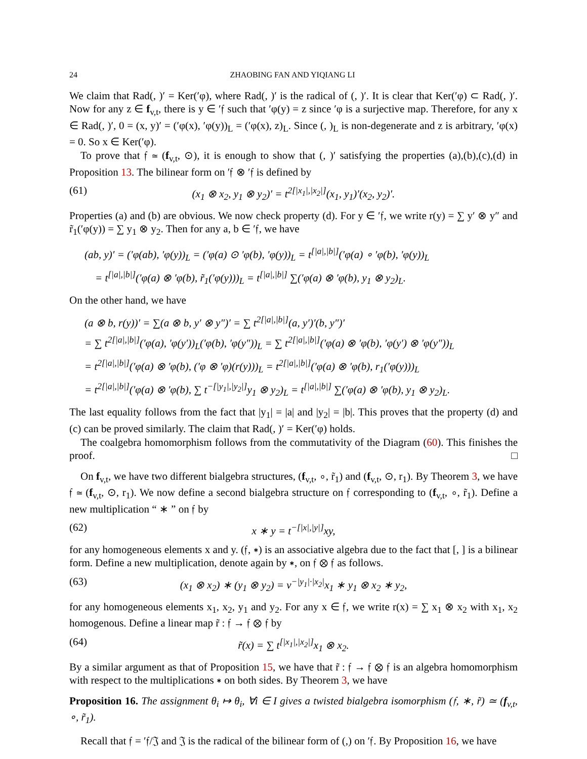24 ZHAOBING FAN AND YIQIANG LI
We claim that Rad(, )′ = Ker(′φ), where Rad(, )′ is the radical of (, )′. It is clear that Ker(′φ) ⊂ Rad(, )′. Now for any z ∈ f<sub>v,t</sub>, there is y ∈ ′𝔣 such that ′φ(y) = z since ′φ is a surjective map. Therefore, for any x ∈ Rad(, )′, 0 = (x, y)′ = (′φ(x), ′φ(y))<sub>L</sub> = (′φ(x), z)<sub>L</sub>. Since (, )<sub>L</sub> is non-degenerate and z is arbitrary, ′φ(x) = 0. So x ∈ Ker(′φ).
To prove that 𝔣 ≃ (f<sub>v,t</sub>, ⊙), it is enough to show that (, )′ satisfying the properties (a),(b),(c),(d) in Proposition 13. The bilinear form on ′𝔣 ⊗ ′𝔣 is defined by
(61) (x<sub>1</sub> ⊗ x<sub>2</sub>, y<sub>1</sub> ⊗ y<sub>2</sub>)′ = t<sup>2[|x<sub>1</sub>|,|x<sub>2</sub>|]</sup>(x<sub>1</sub>, y<sub>1</sub>)′(x<sub>2</sub>, y<sub>2</sub>)′.
Properties (a) and (b) are obvious. We now check property (d). For y ∈ ′𝔣, we write r(y) = ∑ y′ ⊗ y″ and r̃<sub>1</sub>(′φ(y)) = ∑ y<sub>1</sub> ⊗ y<sub>2</sub>. Then for any a, b ∈ ′𝔣, we have
(ab, y)′ = (′φ(ab), ′φ(y))<sub>L</sub> = (′φ(a) ⊙ ′φ(b), ′φ(y))<sub>L</sub> = t<sup>[|a|,|b|]</sup>(′φ(a) ∘ ′φ(b), ′φ(y))<sub>L</sub>
= t<sup>[|a|,|b|]</sup>(′φ(a) ⊗ ′φ(b), r̃<sub>1</sub>(′φ(y)))<sub>L</sub> = t<sup>[|a|,|b|]</sup> ∑(′φ(a) ⊗ ′φ(b), y<sub>1</sub> ⊗ y<sub>2</sub>)<sub>L</sub>.
On the other hand, we have
(a ⊗ b, r(y))′ = ∑(a ⊗ b, y′ ⊗ y″)′ = ∑ t<sup>2[|a|,|b|]</sup>(a, y′)′(b, y″)′
= ∑ t<sup>2[|a|,|b|]</sup>(′φ(a), ′φ(y′))<sub>L</sub>(′φ(b), ′φ(y″))<sub>L</sub> = ∑ t<sup>2[|a|,|b|]</sup>(′φ(a) ⊗ ′φ(b), ′φ(y′) ⊗ ′φ(y″))<sub>L</sub>
= t<sup>2[|a|,|b|]</sup>(′φ(a) ⊗ ′φ(b), (′φ ⊗ ′φ)(r(y)))<sub>L</sub> = t<sup>2[|a|,|b|]</sup>(′φ(a) ⊗ ′φ(b), r<sub>1</sub>(′φ(y)))<sub>L</sub>
= t<sup>2[|a|,|b|]</sup>(′φ(a) ⊗ ′φ(b), ∑ t<sup>−[|y<sub>1</sub>|,|y<sub>2</sub>|]</sup>y<sub>1</sub> ⊗ y<sub>2</sub>)<sub>L</sub> = t<sup>[|a|,|b|]</sup> ∑(′φ(a) ⊗ ′φ(b), y<sub>1</sub> ⊗ y<sub>2</sub>)<sub>L</sub>.
The last equality follows from the fact that |y<sub>1</sub>| = |a| and |y<sub>2</sub>| = |b|. This proves that the property (d) and (c) can be proved similarly. The claim that Rad(, )′ = Ker(′φ) holds.
The coalgebra homomorphism follows from the commutativity of the Diagram (60). This finishes the proof. □
On f<sub>v,t</sub>, we have two different bialgebra structures, (f<sub>v,t</sub>, ∘, r̃<sub>1</sub>) and (f<sub>v,t</sub>, ⊙, r<sub>1</sub>). By Theorem 3, we have 𝔣 ≃ (f<sub>v,t</sub>, ⊙, r<sub>1</sub>). We now define a second bialgebra structure on 𝔣 corresponding to (f<sub>v,t</sub>, ∘, r̃<sub>1</sub>). Define a new multiplication “ ∗ ” on 𝔣 by
(62) x ∗ y = t<sup>−[|x|,|y|]</sup>xy,
for any homogeneous elements x and y. (𝔣, ∗) is an associative algebra due to the fact that [, ] is a bilinear form. Define a new multiplication, denote again by ∗, on 𝔣 ⊗ 𝔣 as follows.
(63) (x<sub>1</sub> ⊗ x<sub>2</sub>) ∗ (y<sub>1</sub> ⊗ y<sub>2</sub>) = v<sup>−|y<sub>1</sub>|·|x<sub>2</sub>|</sup>x<sub>1</sub> ∗ y<sub>1</sub> ⊗ x<sub>2</sub> ∗ y<sub>2</sub>,
for any homogeneous elements x<sub>1</sub>, x<sub>2</sub>, y<sub>1</sub> and y<sub>2</sub>. For any x ∈ 𝔣, we write r(x) = ∑ x<sub>1</sub> ⊗ x<sub>2</sub> with x<sub>1</sub>, x<sub>2</sub> homogenous. Define a linear map r̃ : 𝔣 → 𝔣 ⊗ 𝔣 by
(64) r̃(x) = ∑ t<sup>[|x<sub>1</sub>|,|x<sub>2</sub>|]</sup>x<sub>1</sub> ⊗ x<sub>2</sub>.
By a similar argument as that of Proposition 15, we have that r̃ : 𝔣 → 𝔣 ⊗ 𝔣 is an algebra homomorphism with respect to the multiplications ∗ on both sides. By Theorem 3, we have
Proposition 16. The assignment θ<sub>i</sub> ↦ θ<sub>i</sub>, ∀i ∈ I gives a twisted bialgebra isomorphism (𝔣, ∗, r̃) ≃ (f<sub>v,t</sub>, ∘, r̃<sub>1</sub>).
Recall that 𝔣 = ′𝔣/𝔍 and 𝔍 is the radical of the bilinear form of (,) on ′𝔣. By Proposition 16, we have